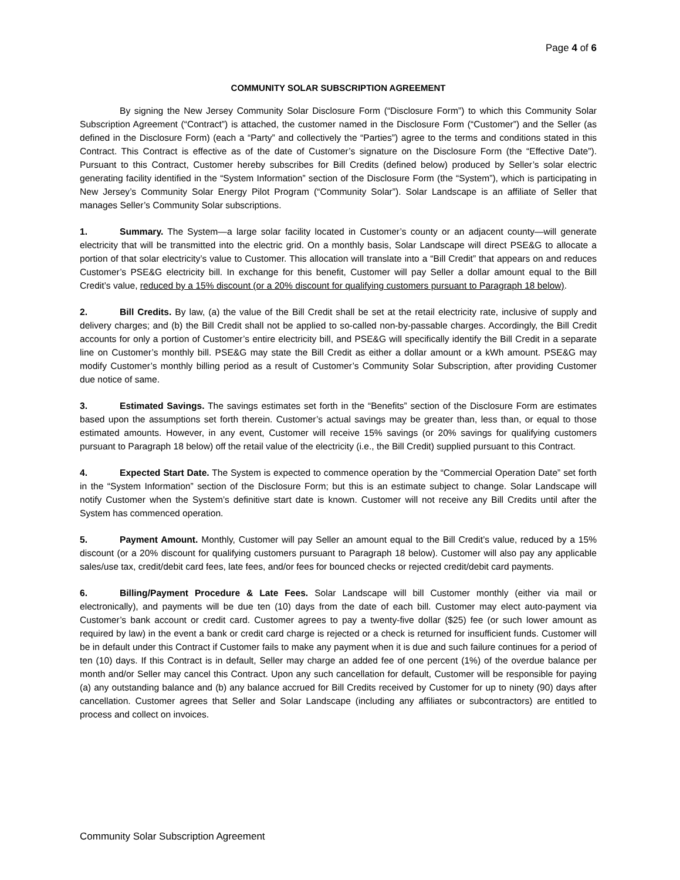Page 4 of 6
COMMUNITY SOLAR SUBSCRIPTION AGREEMENT
By signing the New Jersey Community Solar Disclosure Form (“Disclosure Form”) to which this Community Solar Subscription Agreement (“Contract”) is attached, the customer named in the Disclosure Form (“Customer”) and the Seller (as defined in the Disclosure Form) (each a “Party” and collectively the “Parties”) agree to the terms and conditions stated in this Contract. This Contract is effective as of the date of Customer’s signature on the Disclosure Form (the “Effective Date”). Pursuant to this Contract, Customer hereby subscribes for Bill Credits (defined below) produced by Seller’s solar electric generating facility identified in the “System Information” section of the Disclosure Form (the “System”), which is participating in New Jersey’s Community Solar Energy Pilot Program (“Community Solar”). Solar Landscape is an affiliate of Seller that manages Seller’s Community Solar subscriptions.
1. Summary. The System—a large solar facility located in Customer’s county or an adjacent county—will generate electricity that will be transmitted into the electric grid. On a monthly basis, Solar Landscape will direct PSE&G to allocate a portion of that solar electricity’s value to Customer. This allocation will translate into a “Bill Credit” that appears on and reduces Customer’s PSE&G electricity bill. In exchange for this benefit, Customer will pay Seller a dollar amount equal to the Bill Credit’s value, reduced by a 15% discount (or a 20% discount for qualifying customers pursuant to Paragraph 18 below).
2. Bill Credits. By law, (a) the value of the Bill Credit shall be set at the retail electricity rate, inclusive of supply and delivery charges; and (b) the Bill Credit shall not be applied to so-called non-by-passable charges. Accordingly, the Bill Credit accounts for only a portion of Customer’s entire electricity bill, and PSE&G will specifically identify the Bill Credit in a separate line on Customer’s monthly bill. PSE&G may state the Bill Credit as either a dollar amount or a kWh amount. PSE&G may modify Customer’s monthly billing period as a result of Customer’s Community Solar Subscription, after providing Customer due notice of same.
3. Estimated Savings. The savings estimates set forth in the “Benefits” section of the Disclosure Form are estimates based upon the assumptions set forth therein. Customer’s actual savings may be greater than, less than, or equal to those estimated amounts. However, in any event, Customer will receive 15% savings (or 20% savings for qualifying customers pursuant to Paragraph 18 below) off the retail value of the electricity (i.e., the Bill Credit) supplied pursuant to this Contract.
4. Expected Start Date. The System is expected to commence operation by the “Commercial Operation Date” set forth in the “System Information” section of the Disclosure Form; but this is an estimate subject to change. Solar Landscape will notify Customer when the System’s definitive start date is known. Customer will not receive any Bill Credits until after the System has commenced operation.
5. Payment Amount. Monthly, Customer will pay Seller an amount equal to the Bill Credit’s value, reduced by a 15% discount (or a 20% discount for qualifying customers pursuant to Paragraph 18 below). Customer will also pay any applicable sales/use tax, credit/debit card fees, late fees, and/or fees for bounced checks or rejected credit/debit card payments.
6. Billing/Payment Procedure & Late Fees. Solar Landscape will bill Customer monthly (either via mail or electronically), and payments will be due ten (10) days from the date of each bill. Customer may elect auto-payment via Customer’s bank account or credit card. Customer agrees to pay a twenty-five dollar ($25) fee (or such lower amount as required by law) in the event a bank or credit card charge is rejected or a check is returned for insufficient funds. Customer will be in default under this Contract if Customer fails to make any payment when it is due and such failure continues for a period of ten (10) days. If this Contract is in default, Seller may charge an added fee of one percent (1%) of the overdue balance per month and/or Seller may cancel this Contract. Upon any such cancellation for default, Customer will be responsible for paying (a) any outstanding balance and (b) any balance accrued for Bill Credits received by Customer for up to ninety (90) days after cancellation. Customer agrees that Seller and Solar Landscape (including any affiliates or subcontractors) are entitled to process and collect on invoices.
Community Solar Subscription Agreement